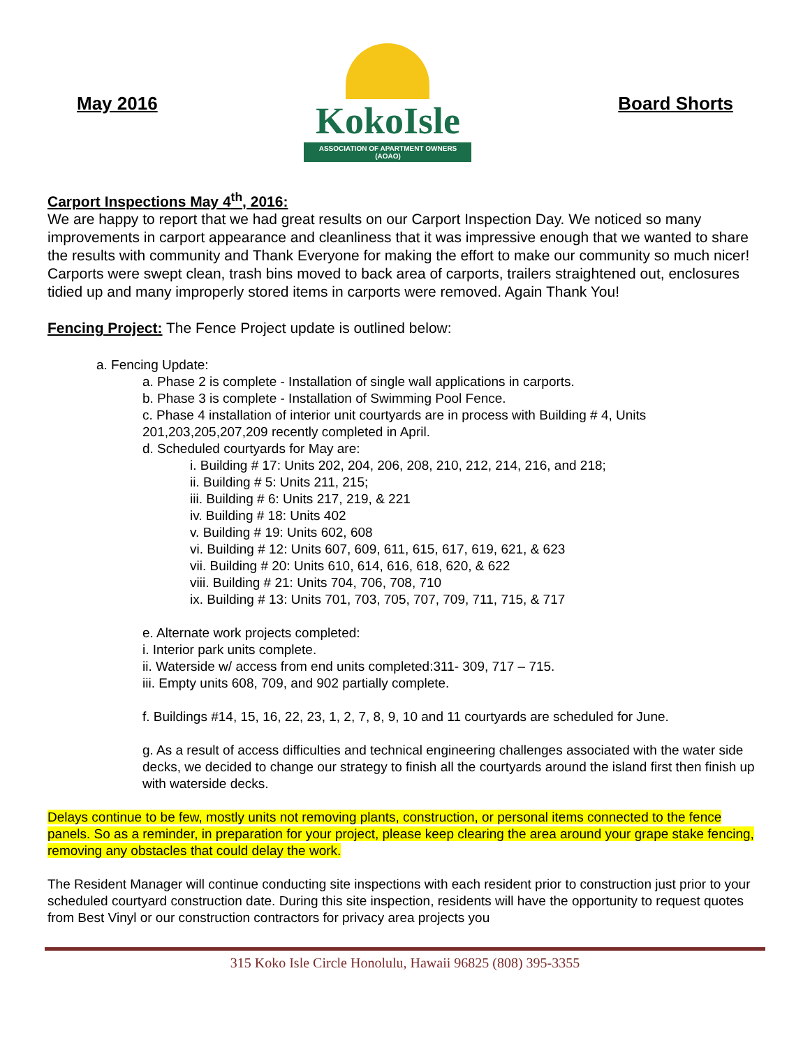May 2016
KokoIsle
ASSOCIATION OF APARTMENT OWNERS (AOAO)
Board Shorts
Carport Inspections May 4<sup>th</sup>, 2016:
We are happy to report that we had great results on our Carport Inspection Day. We noticed so many improvements in carport appearance and cleanliness that it was impressive enough that we wanted to share the results with community and Thank Everyone for making the effort to make our community so much nicer! Carports were swept clean, trash bins moved to back area of carports, trailers straightened out, enclosures tidied up and many improperly stored items in carports were removed. Again Thank You!
Fencing Project: The Fence Project update is outlined below:
a. Fencing Update:
a. Phase 2 is complete - Installation of single wall applications in carports.
b. Phase 3 is complete - Installation of Swimming Pool Fence.
c. Phase 4 installation of interior unit courtyards are in process with Building # 4, Units 201,203,205,207,209 recently completed in April.
d. Scheduled courtyards for May are:
i. Building # 17: Units 202, 204, 206, 208, 210, 212, 214, 216, and 218;
ii. Building # 5: Units 211, 215;
iii. Building # 6: Units 217, 219, & 221
iv. Building # 18: Units 402
v. Building # 19: Units 602, 608
vi. Building # 12: Units 607, 609, 611, 615, 617, 619, 621, & 623
vii. Building # 20: Units 610, 614, 616, 618, 620, & 622
viii. Building # 21: Units 704, 706, 708, 710
ix. Building # 13: Units 701, 703, 705, 707, 709, 711, 715, & 717
e. Alternate work projects completed:
i. Interior park units complete.
ii. Waterside w/ access from end units completed:311- 309, 717 – 715.
iii. Empty units 608, 709, and 902 partially complete.
f. Buildings #14, 15, 16, 22, 23, 1, 2, 7, 8, 9, 10 and 11 courtyards are scheduled for June.
g. As a result of access difficulties and technical engineering challenges associated with the water side decks, we decided to change our strategy to finish all the courtyards around the island first then finish up with waterside decks.
Delays continue to be few, mostly units not removing plants, construction, or personal items connected to the fence panels. So as a reminder, in preparation for your project, please keep clearing the area around your grape stake fencing, removing any obstacles that could delay the work.
The Resident Manager will continue conducting site inspections with each resident prior to construction just prior to your scheduled courtyard construction date. During this site inspection, residents will have the opportunity to request quotes from Best Vinyl or our construction contractors for privacy area projects you
315 Koko Isle Circle Honolulu, Hawaii 96825 (808) 395-3355